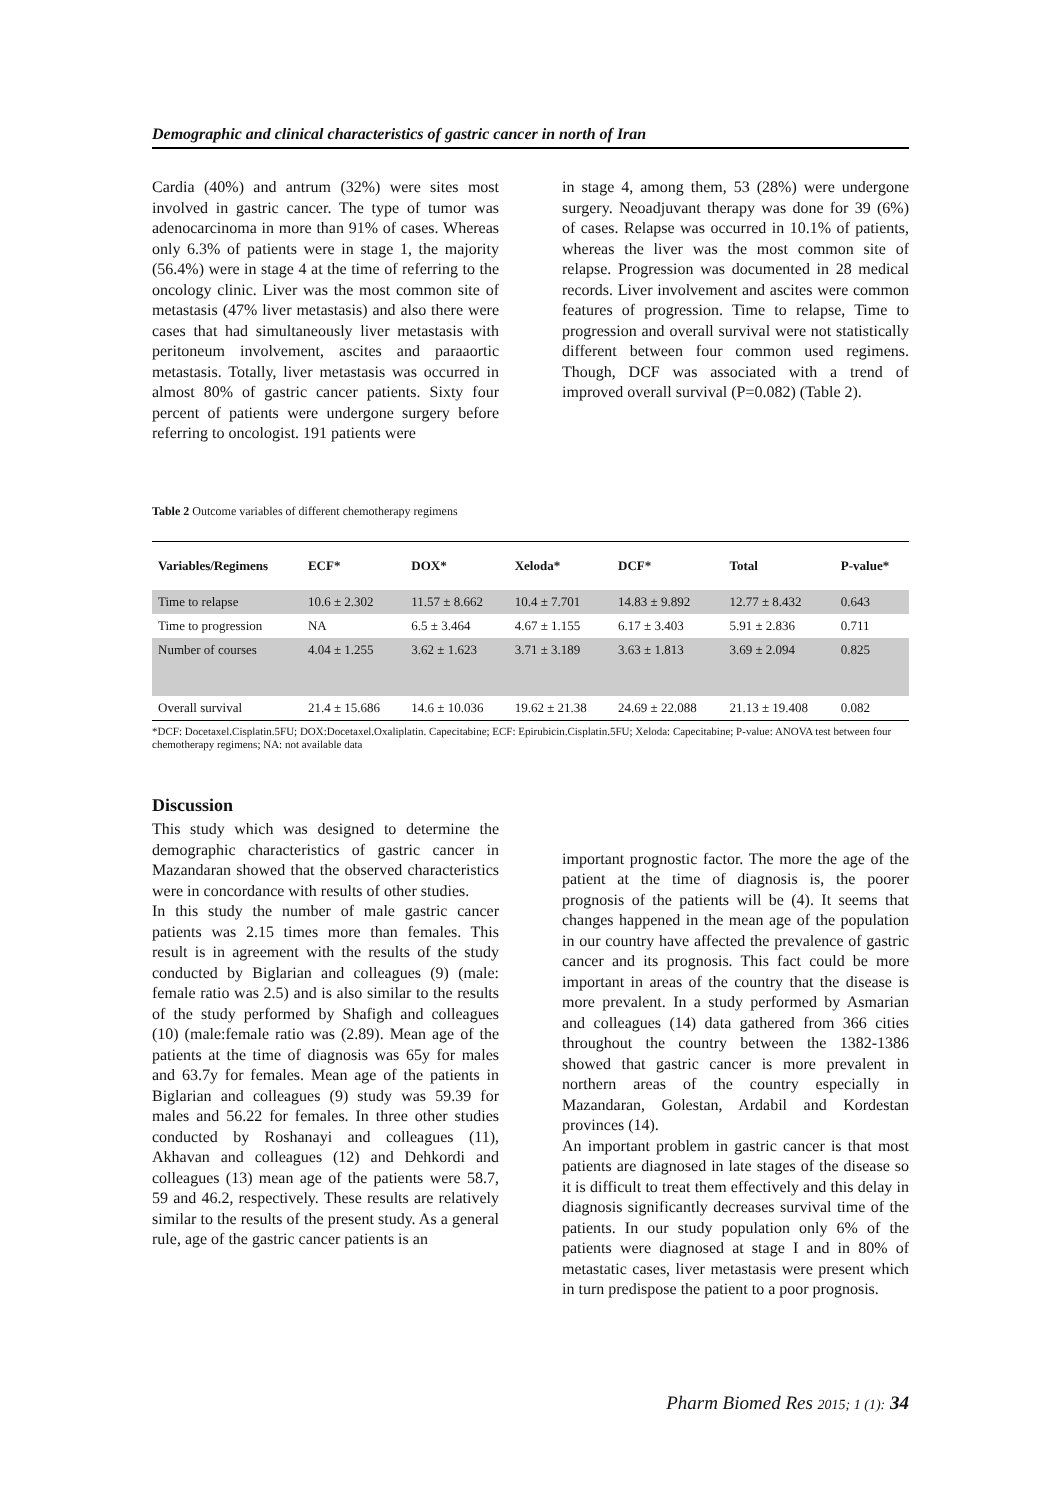Demographic and clinical characteristics of gastric cancer in north of Iran
Cardia (40%) and antrum (32%) were sites most involved in gastric cancer. The type of tumor was adenocarcinoma in more than 91% of cases. Whereas only 6.3% of patients were in stage 1, the majority (56.4%) were in stage 4 at the time of referring to the oncology clinic. Liver was the most common site of metastasis (47% liver metastasis) and also there were cases that had simultaneously liver metastasis with peritoneum involvement, ascites and paraaortic metastasis. Totally, liver metastasis was occurred in almost 80% of gastric cancer patients. Sixty four percent of patients were undergone surgery before referring to oncologist. 191 patients were
in stage 4, among them, 53 (28%) were undergone surgery. Neoadjuvant therapy was done for 39 (6%) of cases. Relapse was occurred in 10.1% of patients, whereas the liver was the most common site of relapse. Progression was documented in 28 medical records. Liver involvement and ascites were common features of progression. Time to relapse, Time to progression and overall survival were not statistically different between four common used regimens. Though, DCF was associated with a trend of improved overall survival (P=0.082) (Table 2).
Table 2 Outcome variables of different chemotherapy regimens
| Variables/Regimens | ECF* | DOX* | Xeloda* | DCF* | Total | P-value* |
| --- | --- | --- | --- | --- | --- | --- |
| Time to relapse | 10.6 ± 2.302 | 11.57 ± 8.662 | 10.4 ± 7.701 | 14.83 ± 9.892 | 12.77 ± 8.432 | 0.643 |
| Time to progression | NA | 6.5 ± 3.464 | 4.67 ± 1.155 | 6.17 ± 3.403 | 5.91 ± 2.836 | 0.711 |
| Number of courses | 4.04 ± 1.255 | 3.62 ± 1.623 | 3.71 ± 3.189 | 3.63 ± 1.813 | 3.69 ± 2.094 | 0.825 |
| Overall survival | 21.4 ± 15.686 | 14.6 ± 10.036 | 19.62 ± 21.38 | 24.69 ± 22.088 | 21.13 ± 19.408 | 0.082 |
*DCF: Docetaxel.Cisplatin.5FU; DOX:Docetaxel.Oxaliplatin. Capecitabine; ECF: Epirubicin.Cisplatin.5FU; Xeloda: Capecitabine; P-value: ANOVA test between four chemotherapy regimens; NA: not available data
Discussion
This study which was designed to determine the demographic characteristics of gastric cancer in Mazandaran showed that the observed characteristics were in concordance with results of other studies.
In this study the number of male gastric cancer patients was 2.15 times more than females. This result is in agreement with the results of the study conducted by Biglarian and colleagues (9) (male: female ratio was 2.5) and is also similar to the results of the study performed by Shafigh and colleagues (10) (male:female ratio was (2.89). Mean age of the patients at the time of diagnosis was 65y for males and 63.7y for females. Mean age of the patients in Biglarian and colleagues (9) study was 59.39 for males and 56.22 for females. In three other studies conducted by Roshanayi and colleagues (11), Akhavan and colleagues (12) and Dehkordi and colleagues (13) mean age of the patients were 58.7, 59 and 46.2, respectively. These results are relatively similar to the results of the present study. As a general rule, age of the gastric cancer patients is an
important prognostic factor. The more the age of the patient at the time of diagnosis is, the poorer prognosis of the patients will be (4). It seems that changes happened in the mean age of the population in our country have affected the prevalence of gastric cancer and its prognosis. This fact could be more important in areas of the country that the disease is more prevalent. In a study performed by Asmarian and colleagues (14) data gathered from 366 cities throughout the country between the 1382-1386 showed that gastric cancer is more prevalent in northern areas of the country especially in Mazandaran, Golestan, Ardabil and Kordestan provinces (14).
An important problem in gastric cancer is that most patients are diagnosed in late stages of the disease so it is difficult to treat them effectively and this delay in diagnosis significantly decreases survival time of the patients. In our study population only 6% of the patients were diagnosed at stage I and in 80% of metastatic cases, liver metastasis were present which in turn predispose the patient to a poor prognosis.
Pharm Biomed Res 2015; 1 (1): 34